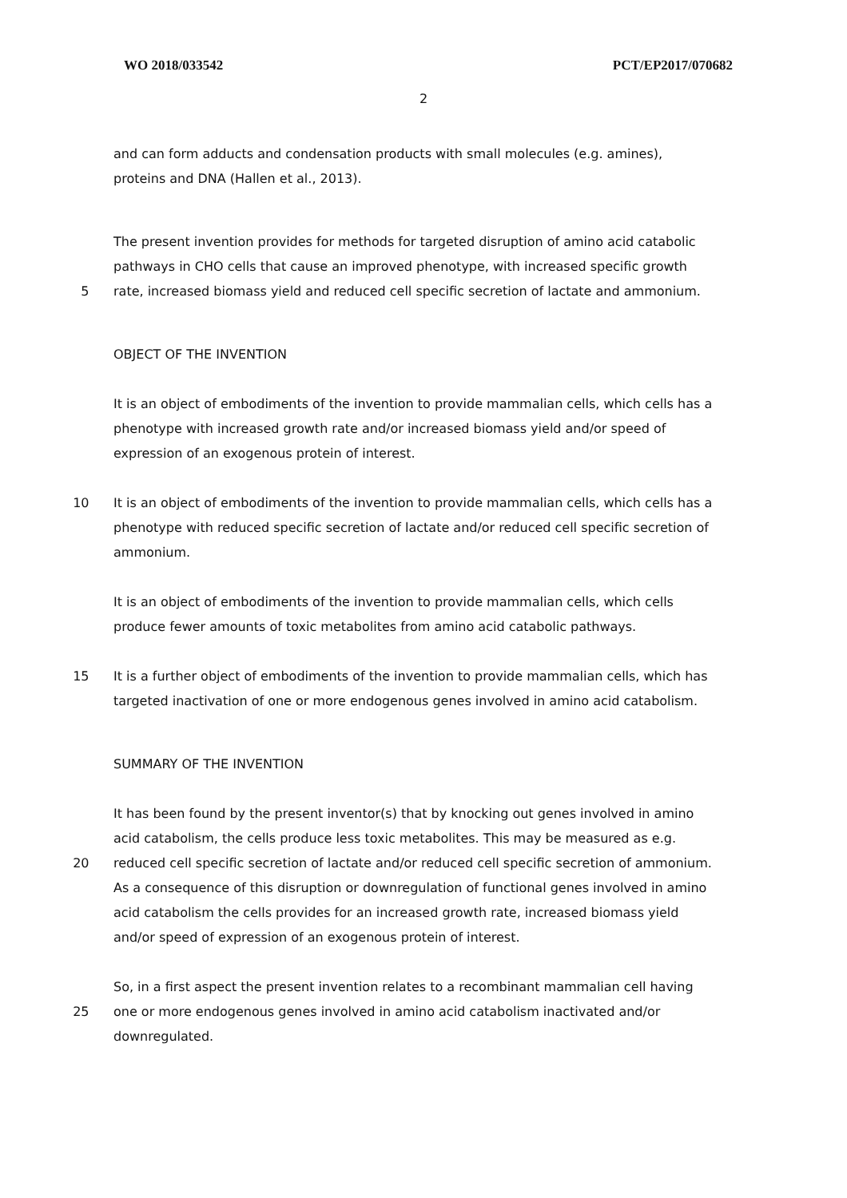WO 2018/033542 PCT/EP2017/070682
2
and can form adducts and condensation products with small molecules (e.g. amines),
proteins and DNA (Hallen et al., 2013).
The present invention provides for methods for targeted disruption of amino acid catabolic
pathways in CHO cells that cause an improved phenotype, with increased specific growth
5 rate, increased biomass yield and reduced cell specific secretion of lactate and ammonium.
OBJECT OF THE INVENTION
It is an object of embodiments of the invention to provide mammalian cells, which cells has a
phenotype with increased growth rate and/or increased biomass yield and/or speed of
expression of an exogenous protein of interest.
10 It is an object of embodiments of the invention to provide mammalian cells, which cells has a
phenotype with reduced specific secretion of lactate and/or reduced cell specific secretion of
ammonium.
It is an object of embodiments of the invention to provide mammalian cells, which cells
produce fewer amounts of toxic metabolites from amino acid catabolic pathways.
15 It is a further object of embodiments of the invention to provide mammalian cells, which has
targeted inactivation of one or more endogenous genes involved in amino acid catabolism.
SUMMARY OF THE INVENTION
It has been found by the present inventor(s) that by knocking out genes involved in amino
acid catabolism, the cells produce less toxic metabolites. This may be measured as e.g.
20 reduced cell specific secretion of lactate and/or reduced cell specific secretion of ammonium.
As a consequence of this disruption or downregulation of functional genes involved in amino
acid catabolism the cells provides for an increased growth rate, increased biomass yield
and/or speed of expression of an exogenous protein of interest.
So, in a first aspect the present invention relates to a recombinant mammalian cell having
25 one or more endogenous genes involved in amino acid catabolism inactivated and/or
downregulated.